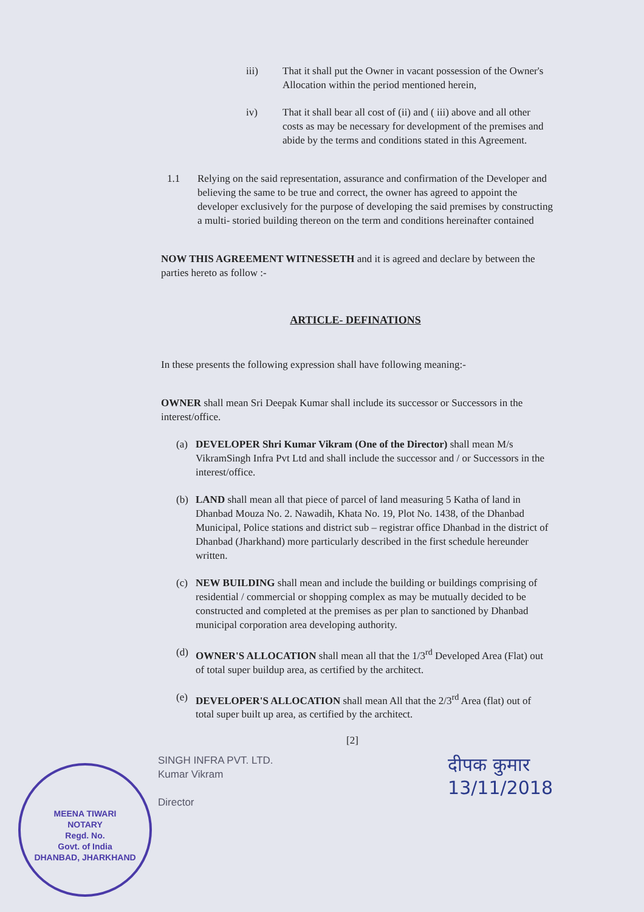iii) That it shall put the Owner in vacant possession of the Owner's Allocation within the period mentioned herein,
iv) That it shall bear all cost of (ii) and ( iii) above and all other costs as may be necessary for development of the premises and abide by the terms and conditions stated in this Agreement.
1.1 Relying on the said representation, assurance and confirmation of the Developer and believing the same to be true and correct, the owner has agreed to appoint the developer exclusively for the purpose of developing the said premises by constructing a multi- storied building thereon on the term and conditions hereinafter contained
NOW THIS AGREEMENT WITNESSETH and it is agreed and declare by between the parties hereto as follow :-
ARTICLE- DEFINATIONS
In these presents the following expression shall have following meaning:-
OWNER shall mean Sri Deepak Kumar shall include its successor or Successors in the interest/office.
(a) DEVELOPER Shri Kumar Vikram (One of the Director) shall mean M/s VikramSingh Infra Pvt Ltd and shall include the successor and / or Successors in the interest/office.
(b) LAND shall mean all that piece of parcel of land measuring 5 Katha of land in Dhanbad Mouza No. 2. Nawadih, Khata No. 19, Plot No. 1438, of the Dhanbad Municipal, Police stations and district sub – registrar office Dhanbad in the district of Dhanbad (Jharkhand) more particularly described in the first schedule hereunder written.
(c) NEW BUILDING shall mean and include the building or buildings comprising of residential / commercial or shopping complex as may be mutually decided to be constructed and completed at the premises as per plan to sanctioned by Dhanbad municipal corporation area developing authority.
(d) OWNER'S ALLOCATION shall mean all that the 1/3<sup>rd</sup> Developed Area (Flat) out of total super buildup area, as certified by the architect.
(e) DEVELOPER'S ALLOCATION shall mean All that the 2/3<sup>rd</sup> Area (flat) out of total super built up area, as certified by the architect.
[2]
SINGH INFRA PVT. LTD.
Kumar Vikram
Director
दीपक कुमार
13/11/2018
MEENA TIWARI
NOTARY
Regd. No.
Govt. of India
DHANBAD, JHARKHAND